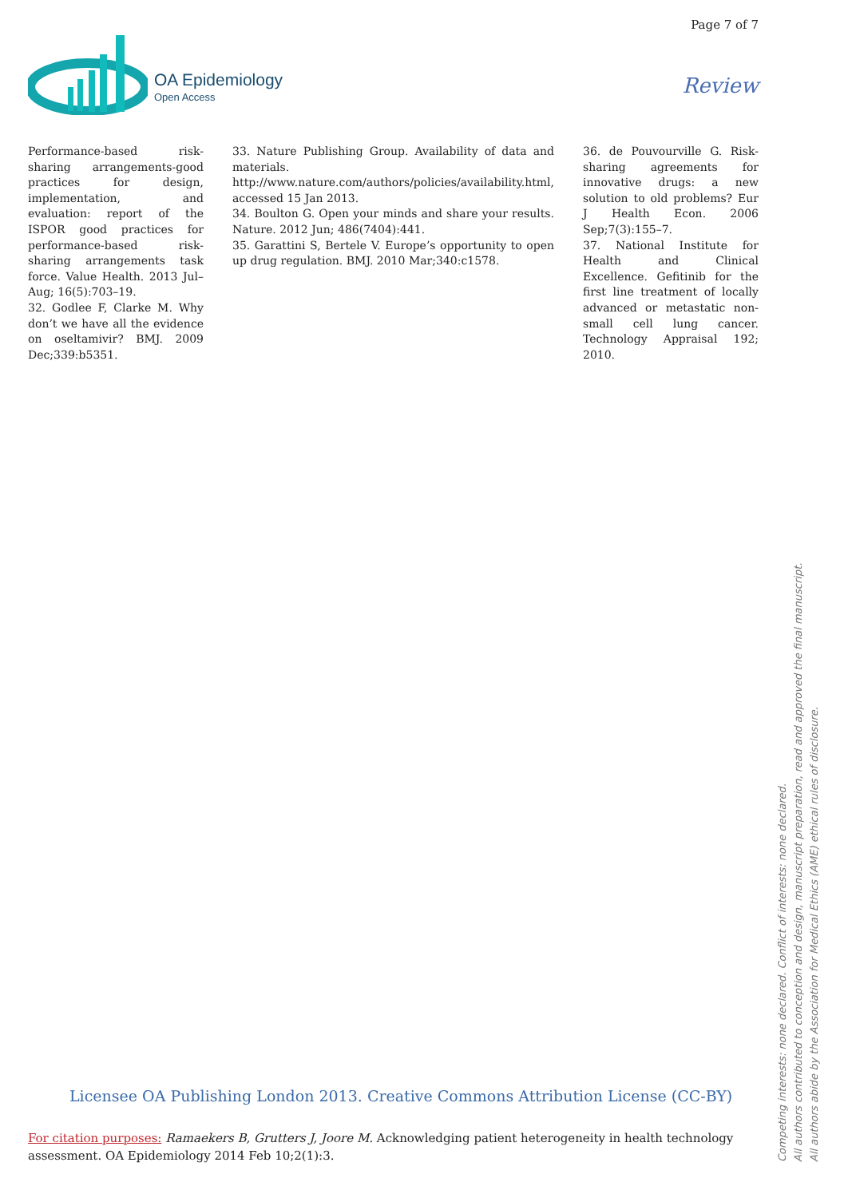Page 7 of 7
OA Epidemiology
Open Access
Review
Performance-based risk-sharing arrangements-good practices for design, implementation, and evaluation: report of the ISPOR good practices for performance-based risk-sharing arrangements task force. Value Health. 2013 Jul–Aug; 16(5):703–19.
32. Godlee F, Clarke M. Why don’t we have all the evidence on oseltamivir? BMJ. 2009 Dec;339:b5351.
33. Nature Publishing Group. Availability of data and materials. http://www.nature.com/authors/policies/availability.html, accessed 15 Jan 2013.
34. Boulton G. Open your minds and share your results. Nature. 2012 Jun; 486(7404):441.
35. Garattini S, Bertele V. Europe’s opportunity to open up drug regulation. BMJ. 2010 Mar;340:c1578.
36. de Pouvourville G. Risk-sharing agreements for innovative drugs: a new solution to old problems? Eur J Health Econ. 2006 Sep;7(3):155–7.
37. National Institute for Health and Clinical Excellence. Gefitinib for the first line treatment of locally advanced or metastatic non-small cell lung cancer. Technology Appraisal 192; 2010.
Competing interests: none declared. Conflict of interests: none declared.
All authors contributed to conception and design, manuscript preparation, read and approved the final manuscript.
All authors abide by the Association for Medical Ethics (AME) ethical rules of disclosure.
Licensee OA Publishing London 2013. Creative Commons Attribution License (CC-BY)
For citation purposes: Ramaekers B, Grutters J, Joore M. Acknowledging patient heterogeneity in health technology assessment. OA Epidemiology 2014 Feb 10;2(1):3.